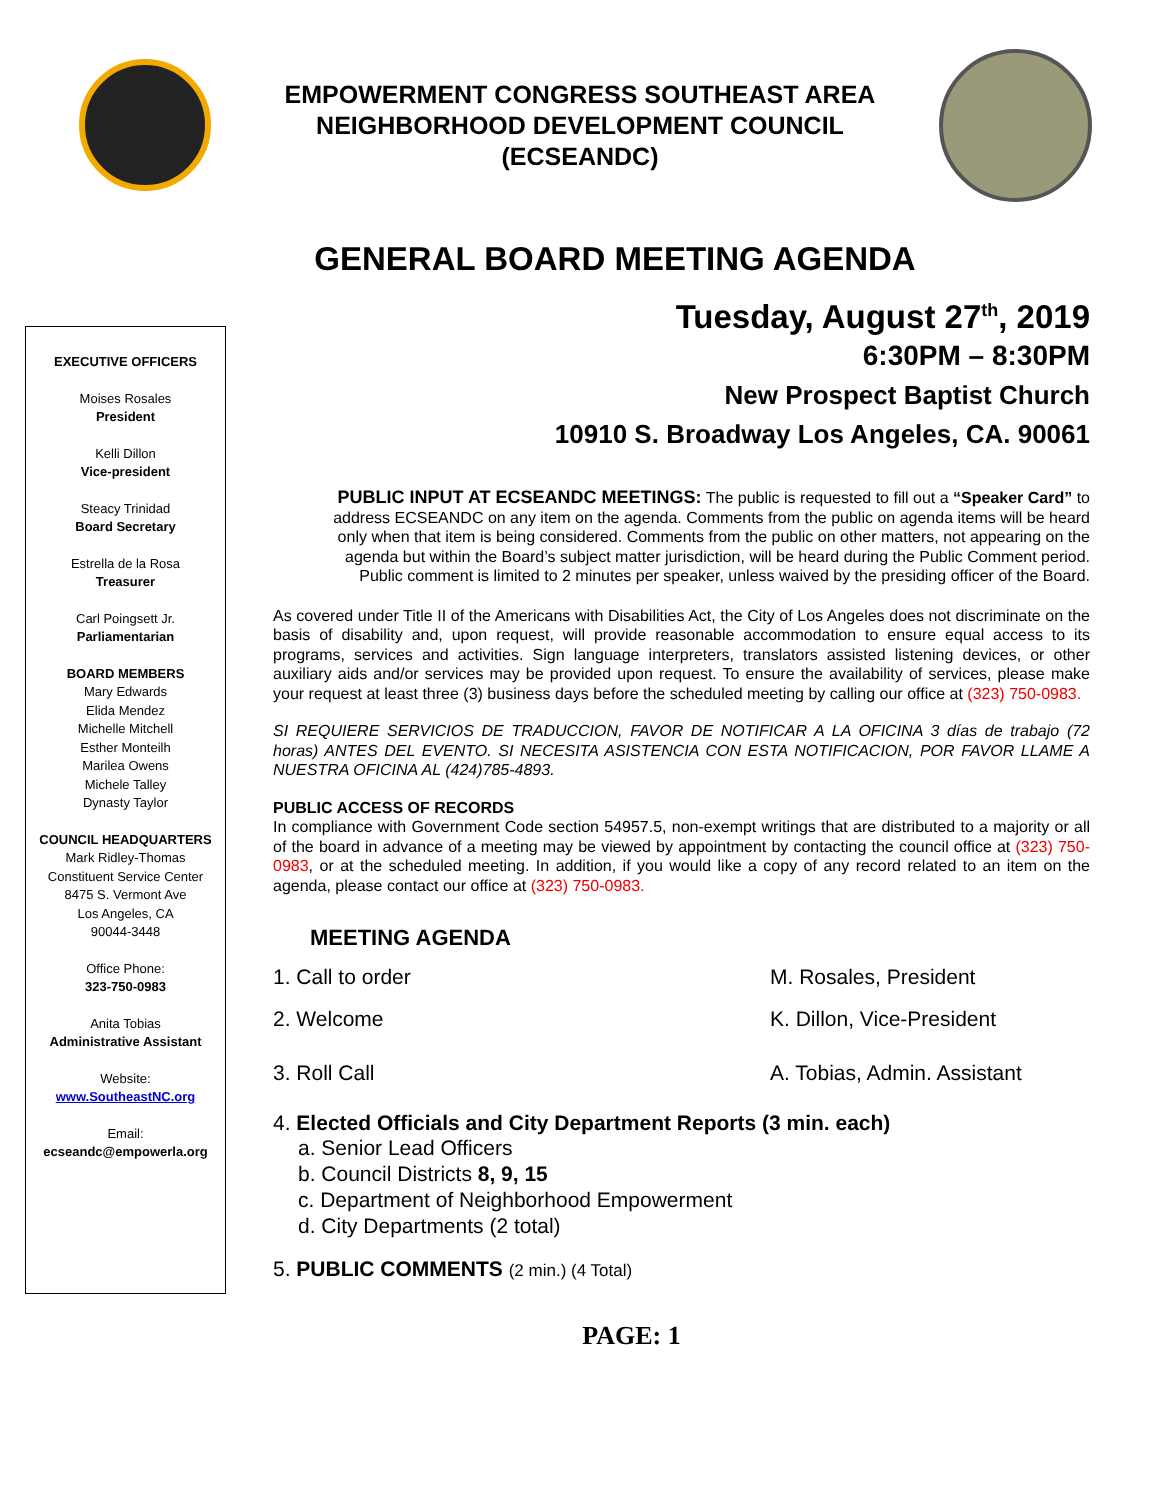EMPOWERMENT CONGRESS SOUTHEAST AREA
NEIGHBORHOOD DEVELOPMENT COUNCIL
(ECSEANDC)
GENERAL BOARD MEETING AGENDA
EXECUTIVE OFFICERS
Moises Rosales
President
Kelli Dillon
Vice-president
Steacy Trinidad
Board Secretary
Estrella de la Rosa
Treasurer
Carl Poingsett Jr.
Parliamentarian
BOARD MEMBERS
Mary Edwards
Elida Mendez
Michelle Mitchell
Esther Monteilh
Marilea Owens
Michele Talley
Dynasty Taylor
COUNCIL HEADQUARTERS
Mark Ridley-Thomas
Constituent Service Center
8475 S. Vermont Ave
Los Angeles, CA
90044-3448
Office Phone:
323-750-0983
Anita Tobias
Administrative Assistant
Website:
www.SoutheastNC.org
Email:
ecseandc@empowerla.org
Tuesday, August 27<sup>th</sup>, 2019
6:30PM – 8:30PM
New Prospect Baptist Church
10910 S. Broadway Los Angeles, CA. 90061
PUBLIC INPUT AT ECSEANDC MEETINGS: The public is requested to fill out a “Speaker Card” to address ECSEANDC on any item on the agenda. Comments from the public on agenda items will be heard only when that item is being considered. Comments from the public on other matters, not appearing on the agenda but within the Board’s subject matter jurisdiction, will be heard during the Public Comment period. Public comment is limited to 2 minutes per speaker, unless waived by the presiding officer of the Board.
As covered under Title II of the Americans with Disabilities Act, the City of Los Angeles does not discriminate on the basis of disability and, upon request, will provide reasonable accommodation to ensure equal access to its programs, services and activities. Sign language interpreters, translators assisted listening devices, or other auxiliary aids and/or services may be provided upon request. To ensure the availability of services, please make your request at least three (3) business days before the scheduled meeting by calling our office at (323) 750-0983.
SI REQUIERE SERVICIOS DE TRADUCCION, FAVOR DE NOTIFICAR A LA OFICINA 3 días de trabajo (72 horas) ANTES DEL EVENTO. SI NECESITA ASISTENCIA CON ESTA NOTIFICACION, POR FAVOR LLAME A NUESTRA OFICINA AL (424)785-4893.
PUBLIC ACCESS OF RECORDS
In compliance with Government Code section 54957.5, non-exempt writings that are distributed to a majority or all of the board in advance of a meeting may be viewed by appointment by contacting the council office at (323) 750-0983, or at the scheduled meeting. In addition, if you would like a copy of any record related to an item on the agenda, please contact our office at (323) 750-0983.
MEETING AGENDA
1. Call to order M. Rosales, President
2. Welcome K. Dillon, Vice-President
3. Roll Call A. Tobias, Admin. Assistant
4. Elected Officials and City Department Reports (3 min. each)
a. Senior Lead Officers
b. Council Districts 8, 9, 15
c. Department of Neighborhood Empowerment
d. City Departments (2 total)
5. PUBLIC COMMENTS (2 min.) (4 Total)
PAGE: 1